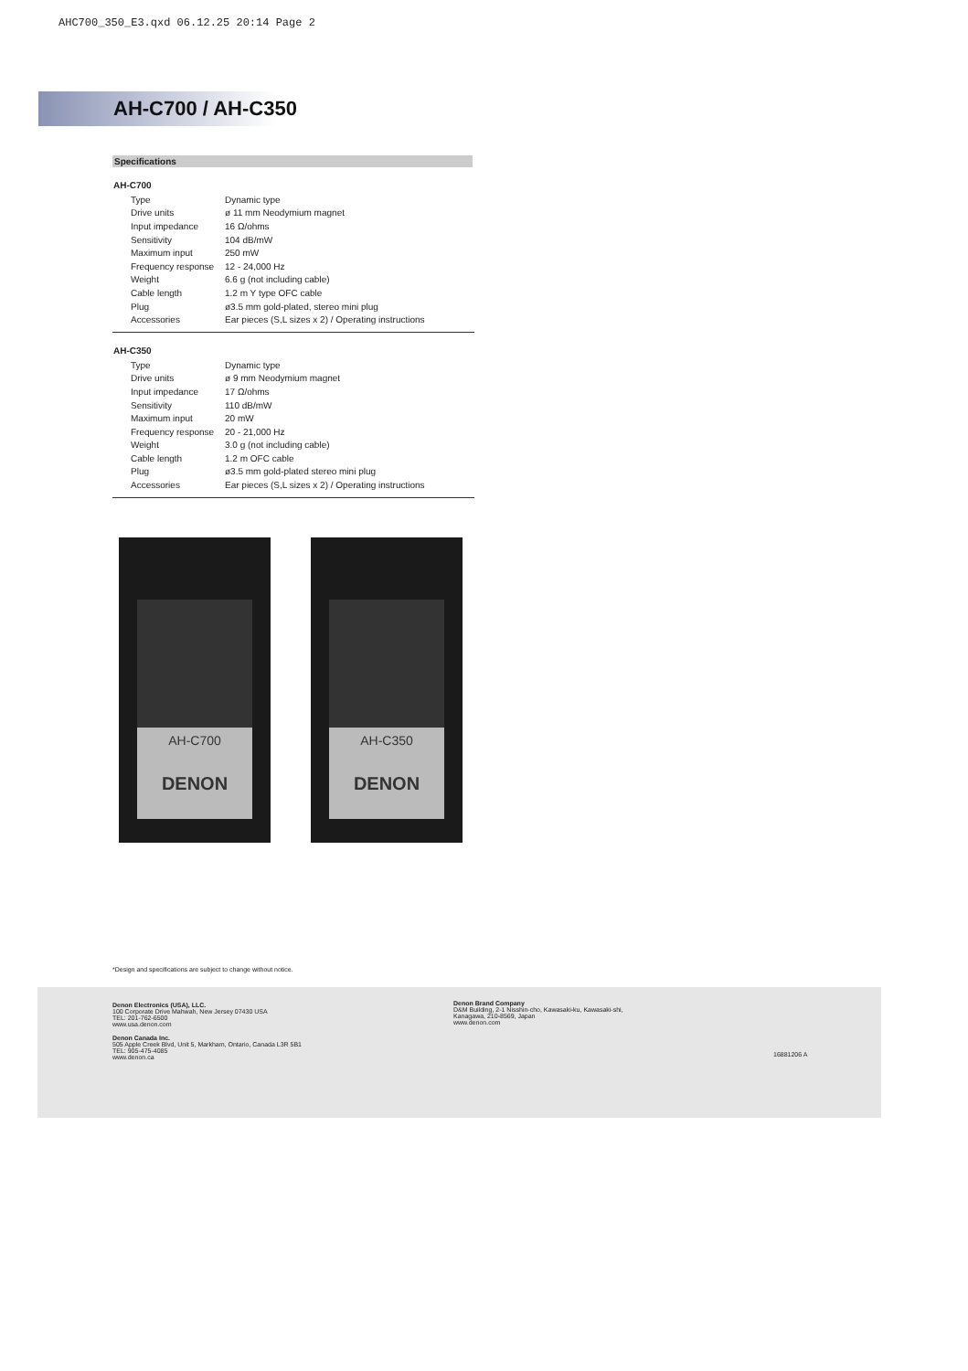AHC700_350_E3.qxd 06.12.25 20:14 Page 2
AH-C700 / AH-C350
Specifications
AH-C700
| Type | Dynamic type |
| Drive units | ø 11 mm Neodymium magnet |
| Input impedance | 16 Ω/ohms |
| Sensitivity | 104 dB/mW |
| Maximum input | 250 mW |
| Frequency response | 12 - 24,000 Hz |
| Weight | 6.6 g (not including cable) |
| Cable length | 1.2 m Y type OFC cable |
| Plug | ø3.5 mm gold-plated, stereo mini plug |
| Accessories | Ear pieces (S,L sizes x 2) / Operating instructions |
AH-C350
| Type | Dynamic type |
| Drive units | ø 9 mm Neodymium magnet |
| Input impedance | 17 Ω/ohms |
| Sensitivity | 110 dB/mW |
| Maximum input | 20 mW |
| Frequency response | 20 - 21,000 Hz |
| Weight | 3.0 g (not including cable) |
| Cable length | 1.2 m OFC cable |
| Plug | ø3.5 mm gold-plated stereo mini plug |
| Accessories | Ear pieces (S,L sizes x 2) / Operating instructions |
AH-C700
DENON
AH-C350
DENON
*Design and specifications are subject to change without notice.
Denon Electronics (USA), LLC.
100 Corporate Drive Mahwah, New Jersey 07430 USA
TEL: 201-762-6500
www.usa.denon.com
Denon Canada Inc.
505 Apple Creek Blvd, Unit 5, Markham, Ontario, Canada L3R 5B1
TEL: 905-475-4085
www.denon.ca
Denon Brand Company
D&M Building, 2-1 Nisshin-cho, Kawasaki-ku, Kawasaki-shi,
Kanagawa, 210-8569, Japan
www.denon.com
16881206 A